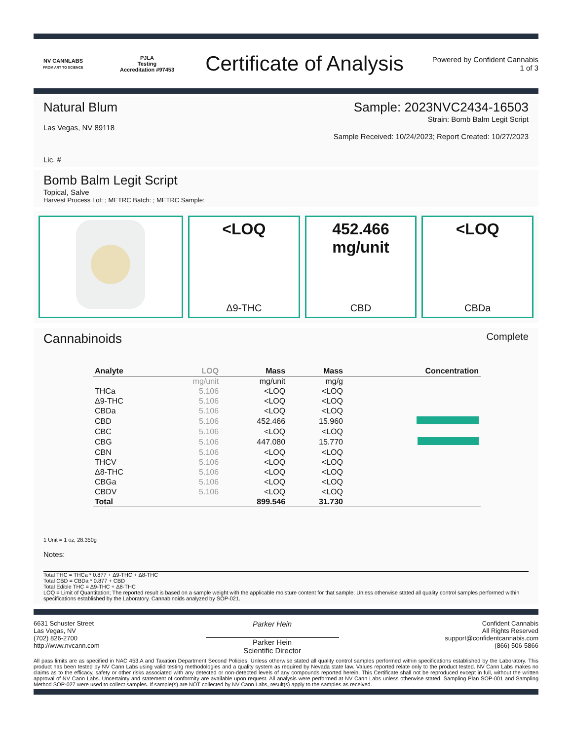NV CANNLABS
FROM ART TO SCIENCE
PJLA
Testing
Accreditation #97453
Certificate of Analysis
Powered by Confident Cannabis
1 of 3
Natural Blum Sample: 2023NVC2434-16503
Strain: Bomb Balm Legit Script
Las Vegas, NV 89118
Sample Received: 10/24/2023; Report Created: 10/27/2023
Lic. #
Bomb Balm Legit Script
Topical, Salve
Harvest Process Lot: ; METRC Batch: ; METRC Sample:
<LOQ
Δ9-THC
452.466
mg/unit
CBD
<LOQ
CBDa
Cannabinoids
Complete
| Analyte | LOQ | Mass | Mass | Concentration |
| --- | --- | --- | --- | --- |
| | mg/unit | mg/unit | mg/g | |
| THCa | 5.106 | <LOQ | <LOQ | |
| Δ9-THC | 5.106 | <LOQ | <LOQ | |
| CBDa | 5.106 | <LOQ | <LOQ | |
| CBD | 5.106 | 452.466 | 15.960 | |
| CBC | 5.106 | <LOQ | <LOQ | |
| CBG | 5.106 | 447.080 | 15.770 | |
| CBN | 5.106 | <LOQ | <LOQ | |
| THCV | 5.106 | <LOQ | <LOQ | |
| Δ8-THC | 5.106 | <LOQ | <LOQ | |
| CBGa | 5.106 | <LOQ | <LOQ | |
| CBDV | 5.106 | <LOQ | <LOQ | |
| Total | | 899.546 | 31.730 | |
1 Unit = 1 oz, 28.350g
Notes:
Total THC = THCa * 0.877 + Δ9-THC + Δ8-THC
Total CBD = CBDa * 0.877 + CBD
Total Edible THC = Δ9-THC + Δ8-THC
LOQ = Limit of Quantitation; The reported result is based on a sample weight with the applicable moisture content for that sample; Unless otherwise stated all quality control samples performed within specifications established by the Laboratory. Cannabinoids analyzed by SOP-021.
6631 Schuster Street
Las Vegas, NV
(702) 826-2700
http://www.nvcann.com
Parker Hein
Parker Hein
Scientific Director
Confident Cannabis
All Rights Reserved
support@confidentcannabis.com
(866) 506-5866
All pass limits are as specified in NAC 453.A and Taxation Department Second Policies. Unless otherwise stated all quality control samples performed within specifications established by the Laboratory. This product has been tested by NV Cann Labs using valid testing methodologies and a quality system as required by Nevada state law. Values reported relate only to the product tested. NV Cann Labs makes no claims as to the efficacy, safety or other risks associated with any detected or non-detected levels of any compounds reported herein. This Certificate shall not be reproduced except in full, without the written approval of NV Cann Labs. Uncertainty and statement of conformity are available upon request. All analysis were performed at NV Cann Labs unless otherwise stated. Sampling Plan SOP-001 and Sampling Method SOP-027 were used to collect samples. If sample(s) are NOT collected by NV Cann Labs, result(s) apply to the samples as received.